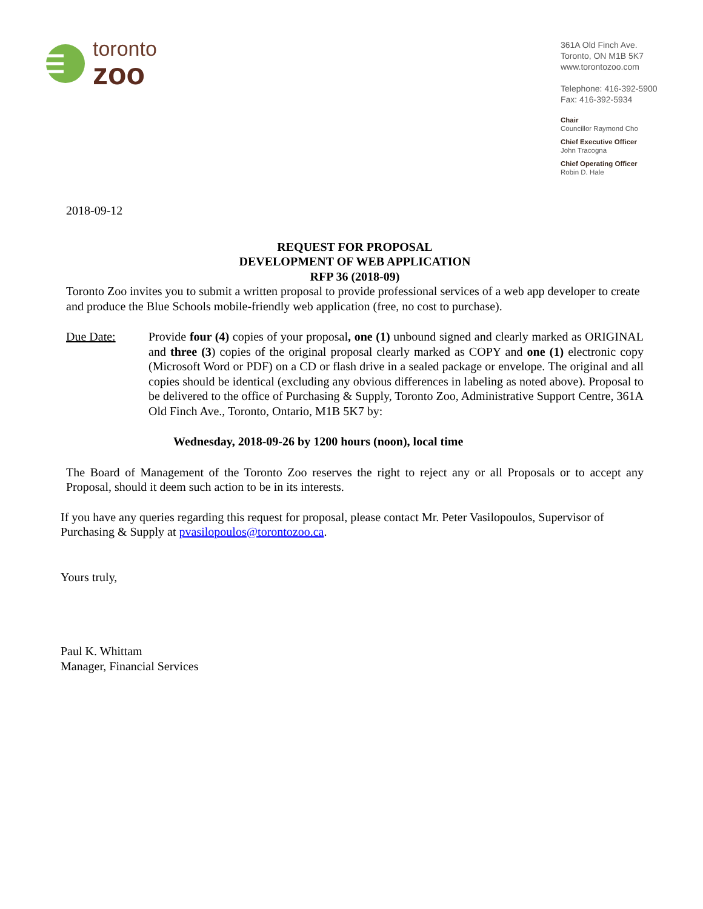toronto
zoo
361A Old Finch Ave.
Toronto, ON M1B 5K7
www.torontozoo.com
Telephone: 416-392-5900
Fax: 416-392-5934
Chair
Councillor Raymond Cho
Chief Executive Officer
John Tracogna
Chief Operating Officer
Robin D. Hale
2018-09-12
REQUEST FOR PROPOSAL
DEVELOPMENT OF WEB APPLICATION
RFP 36 (2018-09)
Toronto Zoo invites you to submit a written proposal to provide professional services of a web app developer to create and produce the Blue Schools mobile-friendly web application (free, no cost to purchase).
Due Date: Provide four (4) copies of your proposal, one (1) unbound signed and clearly marked as ORIGINAL and three (3) copies of the original proposal clearly marked as COPY and one (1) electronic copy (Microsoft Word or PDF) on a CD or flash drive in a sealed package or envelope. The original and all copies should be identical (excluding any obvious differences in labeling as noted above). Proposal to be delivered to the office of Purchasing & Supply, Toronto Zoo, Administrative Support Centre, 361A Old Finch Ave., Toronto, Ontario, M1B 5K7 by:
Wednesday, 2018-09-26 by 1200 hours (noon), local time
The Board of Management of the Toronto Zoo reserves the right to reject any or all Proposals or to accept any Proposal, should it deem such action to be in its interests.
If you have any queries regarding this request for proposal, please contact Mr. Peter Vasilopoulos, Supervisor of Purchasing & Supply at pvasilopoulos@torontozoo.ca.
Yours truly,
Paul K. Whittam
Manager, Financial Services